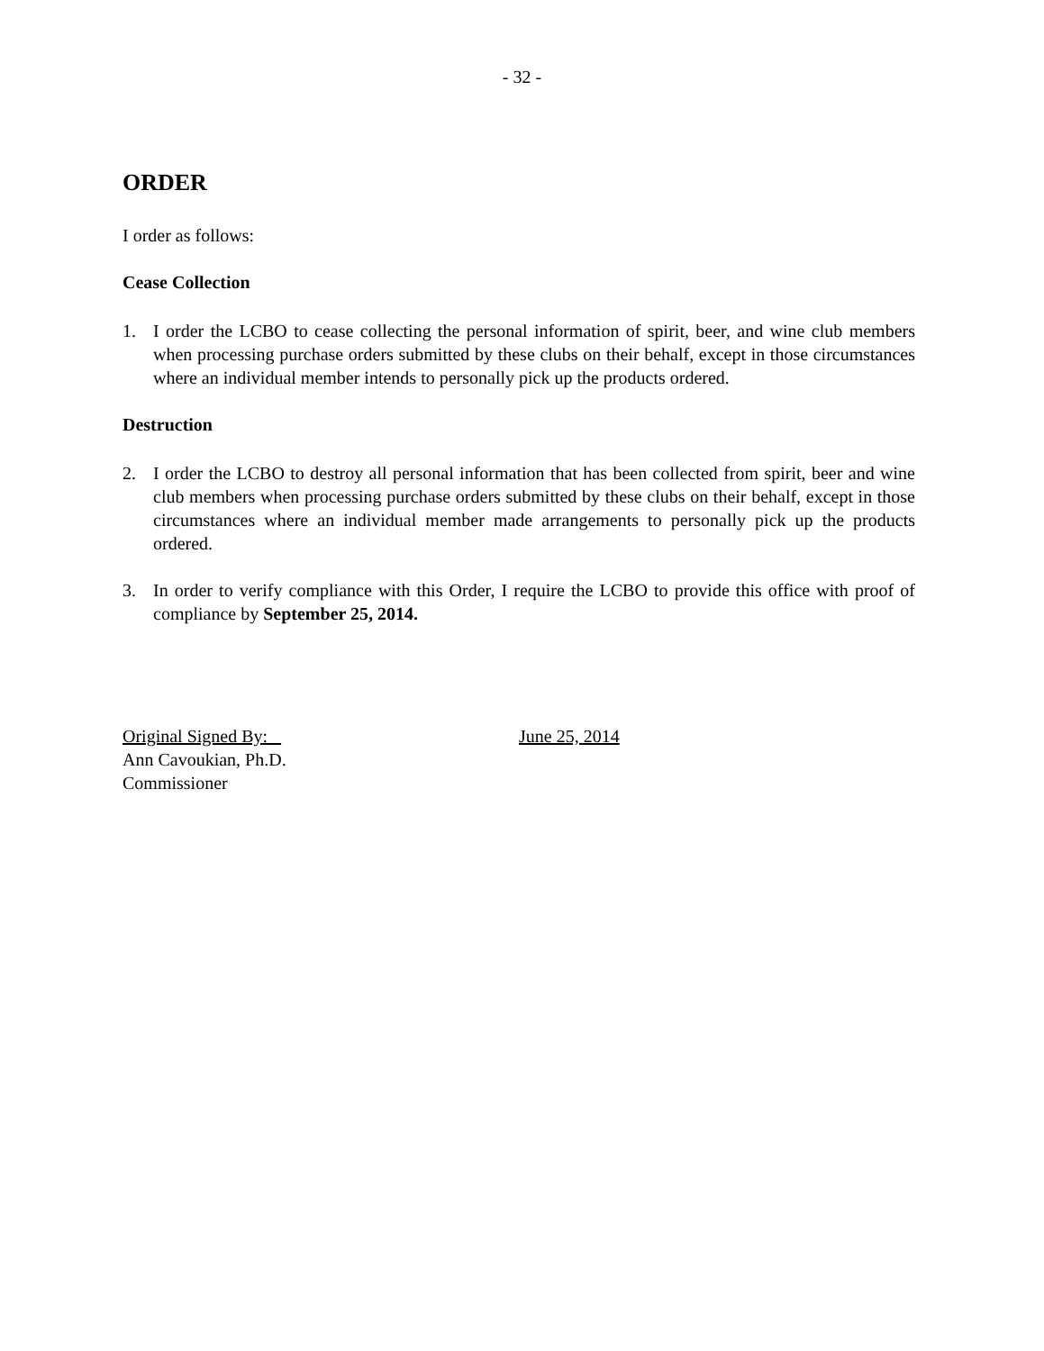- 32 -
ORDER
I order as follows:
Cease Collection
1. I order the LCBO to cease collecting the personal information of spirit, beer, and wine club members when processing purchase orders submitted by these clubs on their behalf, except in those circumstances where an individual member intends to personally pick up the products ordered.
Destruction
2. I order the LCBO to destroy all personal information that has been collected from spirit, beer and wine club members when processing purchase orders submitted by these clubs on their behalf, except in those circumstances where an individual member made arrangements to personally pick up the products ordered.
3. In order to verify compliance with this Order, I require the LCBO to provide this office with proof of compliance by September 25, 2014.
Original Signed By:
Ann Cavoukian, Ph.D.
Commissioner
June 25, 2014